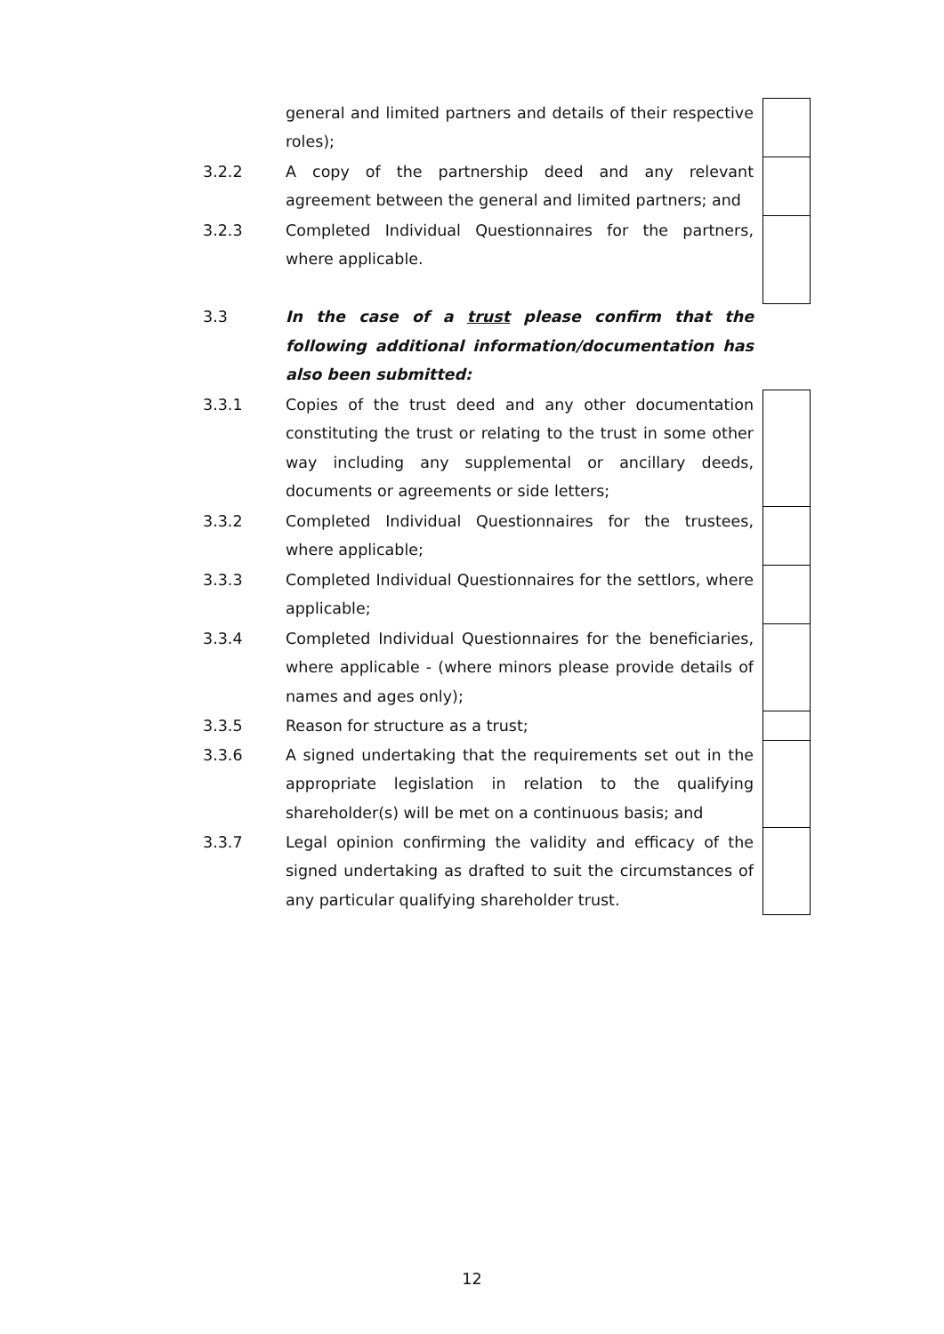| | general and limited partners and details of their respective roles); | | |
| 3.2.2 | A copy of the partnership deed and any relevant agreement between the general and limited partners; and | | |
| 3.2.3 | Completed Individual Questionnaires for the partners, where applicable. | | |
| 3.3 | In the case of a trust please confirm that the following additional information/documentation has also been submitted: | | |
| 3.3.1 | Copies of the trust deed and any other documentation constituting the trust or relating to the trust in some other way including any supplemental or ancillary deeds, documents or agreements or side letters; | | |
| 3.3.2 | Completed Individual Questionnaires for the trustees, where applicable; | | |
| 3.3.3 | Completed Individual Questionnaires for the settlors, where applicable; | | |
| 3.3.4 | Completed Individual Questionnaires for the beneficiaries, where applicable - (where minors please provide details of names and ages only); | | |
| 3.3.5 | Reason for structure as a trust; | | |
| 3.3.6 | A signed undertaking that the requirements set out in the appropriate legislation in relation to the qualifying shareholder(s) will be met on a continuous basis; and | | |
| 3.3.7 | Legal opinion confirming the validity and efficacy of the signed undertaking as drafted to suit the circumstances of any particular qualifying shareholder trust. | | |
12